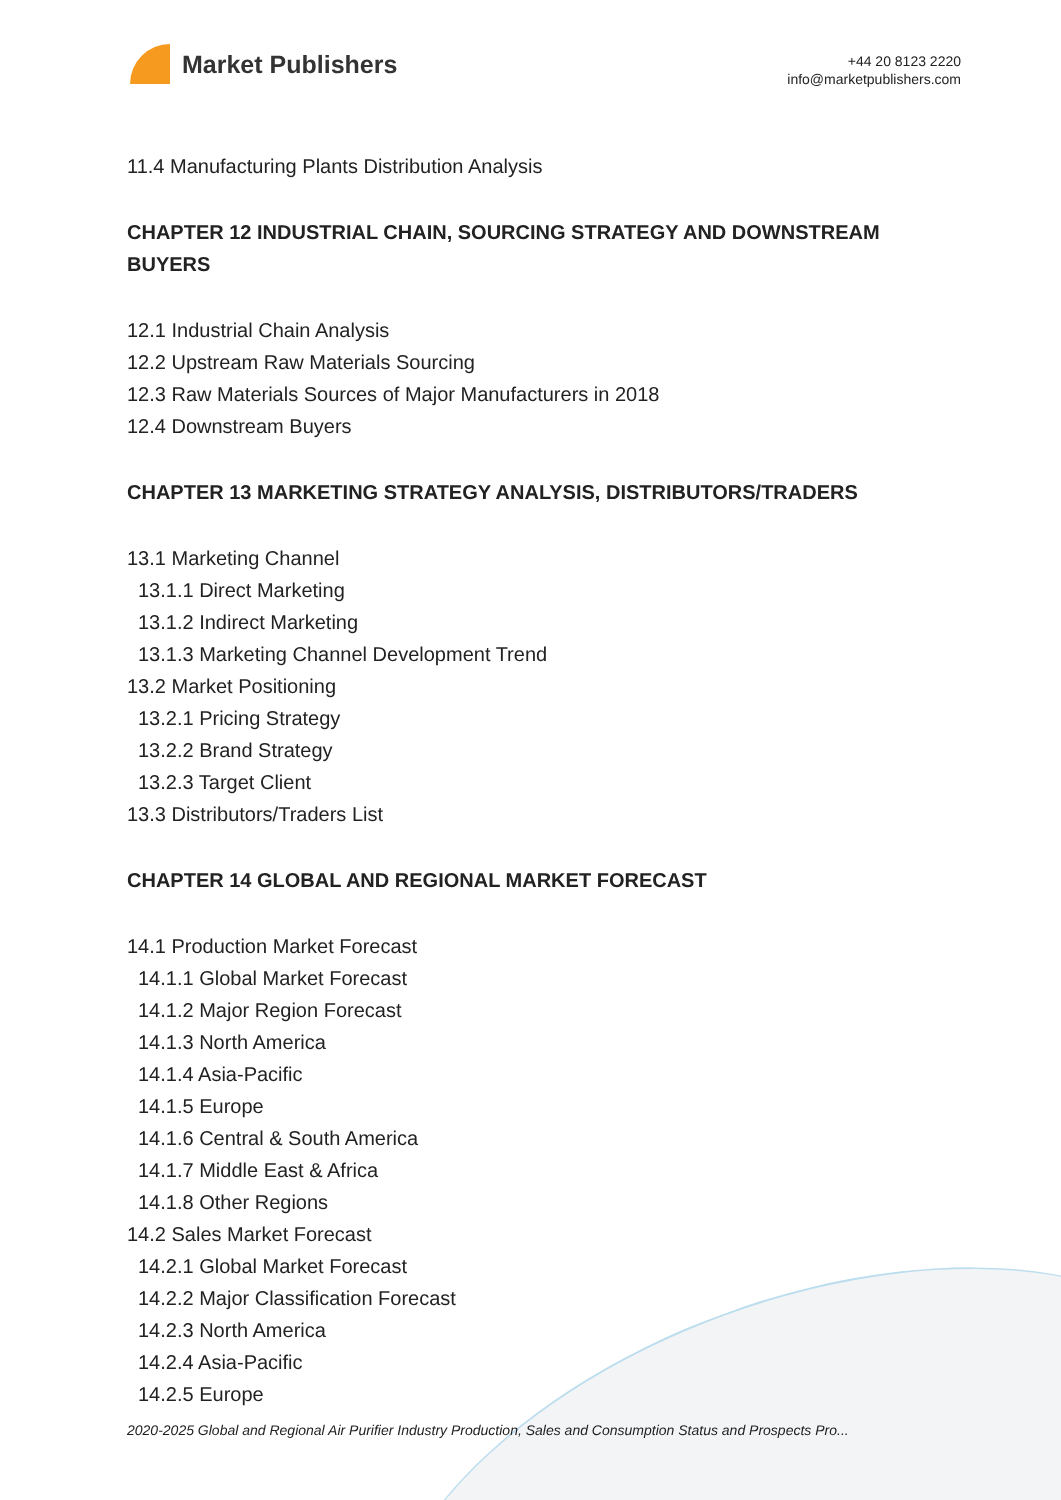Market Publishers
+44 20 8123 2220
info@marketpublishers.com
11.4 Manufacturing Plants Distribution Analysis
CHAPTER 12 INDUSTRIAL CHAIN, SOURCING STRATEGY AND DOWNSTREAM BUYERS
12.1 Industrial Chain Analysis
12.2 Upstream Raw Materials Sourcing
12.3 Raw Materials Sources of Major Manufacturers in 2018
12.4 Downstream Buyers
CHAPTER 13 MARKETING STRATEGY ANALYSIS, DISTRIBUTORS/TRADERS
13.1 Marketing Channel
13.1.1 Direct Marketing
13.1.2 Indirect Marketing
13.1.3 Marketing Channel Development Trend
13.2 Market Positioning
13.2.1 Pricing Strategy
13.2.2 Brand Strategy
13.2.3 Target Client
13.3 Distributors/Traders List
CHAPTER 14 GLOBAL AND REGIONAL MARKET FORECAST
14.1 Production Market Forecast
14.1.1 Global Market Forecast
14.1.2 Major Region Forecast
14.1.3 North America
14.1.4 Asia-Pacific
14.1.5 Europe
14.1.6 Central & South America
14.1.7 Middle East & Africa
14.1.8 Other Regions
14.2 Sales Market Forecast
14.2.1 Global Market Forecast
14.2.2 Major Classification Forecast
14.2.3 North America
14.2.4 Asia-Pacific
14.2.5 Europe
2020-2025 Global and Regional Air Purifier Industry Production, Sales and Consumption Status and Prospects Pro...